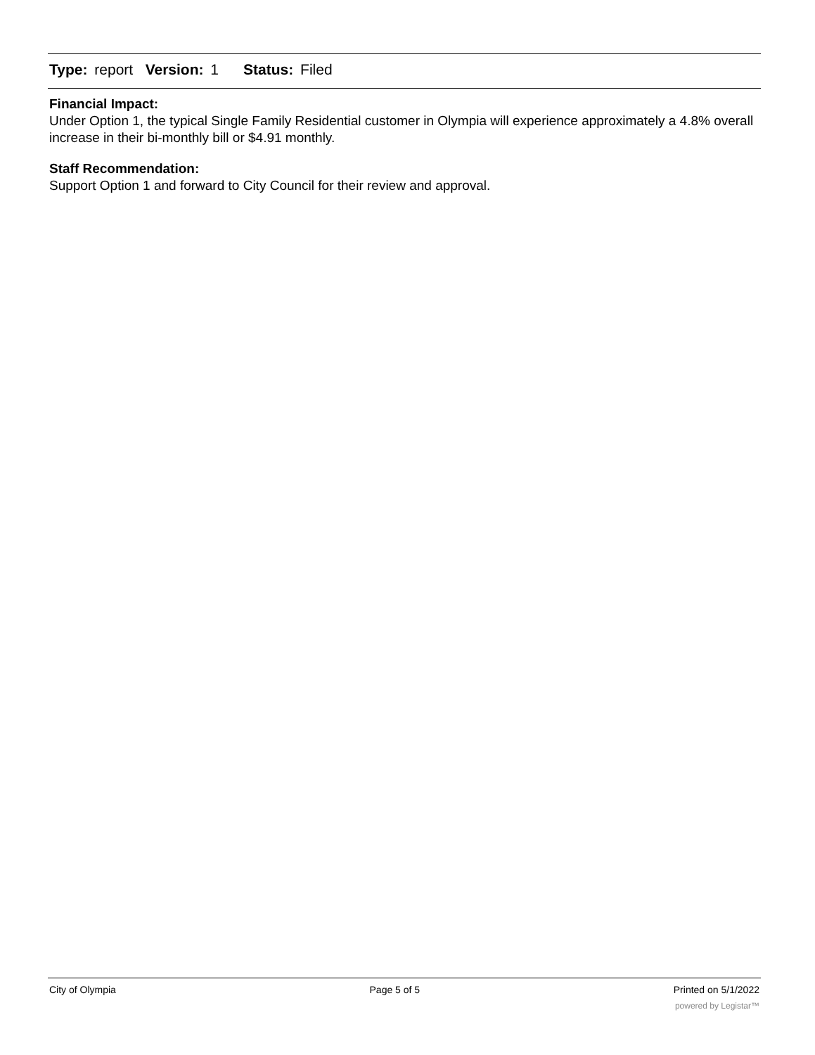Type: report Version: 1 Status: Filed
Financial Impact:
Under Option 1, the typical Single Family Residential customer in Olympia will experience approximately a 4.8% overall increase in their bi-monthly bill or $4.91 monthly.
Staff Recommendation:
Support Option 1 and forward to City Council for their review and approval.
City of Olympia Page 5 of 5 Printed on 5/1/2022
powered by Legistar™